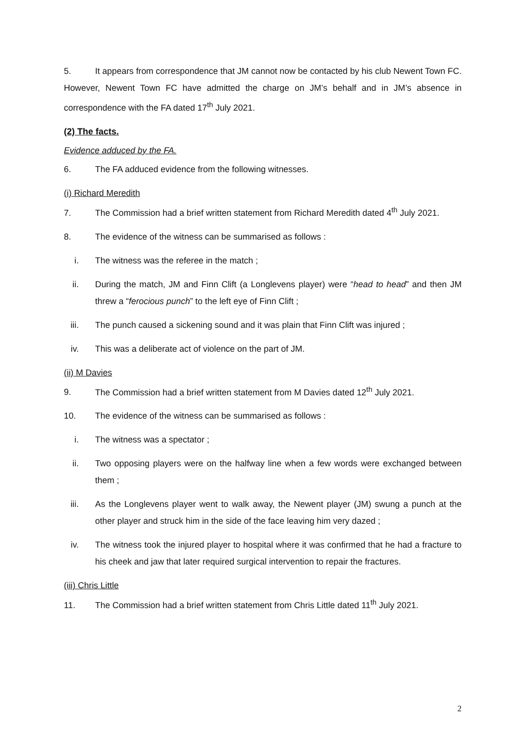5. It appears from correspondence that JM cannot now be contacted by his club Newent Town FC. However, Newent Town FC have admitted the charge on JM’s behalf and in JM’s absence in correspondence with the FA dated 17<sup>th</sup> July 2021.
(2) The facts.
Evidence adduced by the FA.
6. The FA adduced evidence from the following witnesses.
(i) Richard Meredith
7. The Commission had a brief written statement from Richard Meredith dated 4<sup>th</sup> July 2021.
8. The evidence of the witness can be summarised as follows :
i. The witness was the referee in the match ;
ii.
During the match, JM and Finn Clift (a Longlevens player) were “head to head” and then JM threw a “ferocious punch” to the left eye of Finn Clift ;
iii.
The punch caused a sickening sound and it was plain that Finn Clift was injured ;
iv.
This was a deliberate act of violence on the part of JM.
(ii) M Davies
9. The Commission had a brief written statement from M Davies dated 12<sup>th</sup> July 2021.
10. The evidence of the witness can be summarised as follows :
i. The witness was a spectator ;
ii.
Two opposing players were on the halfway line when a few words were exchanged between them ;
iii.
As the Longlevens player went to walk away, the Newent player (JM) swung a punch at the other player and struck him in the side of the face leaving him very dazed ;
iv.
The witness took the injured player to hospital where it was confirmed that he had a fracture to his cheek and jaw that later required surgical intervention to repair the fractures.
(iii) Chris Little
11. The Commission had a brief written statement from Chris Little dated 11<sup>th</sup> July 2021.
2